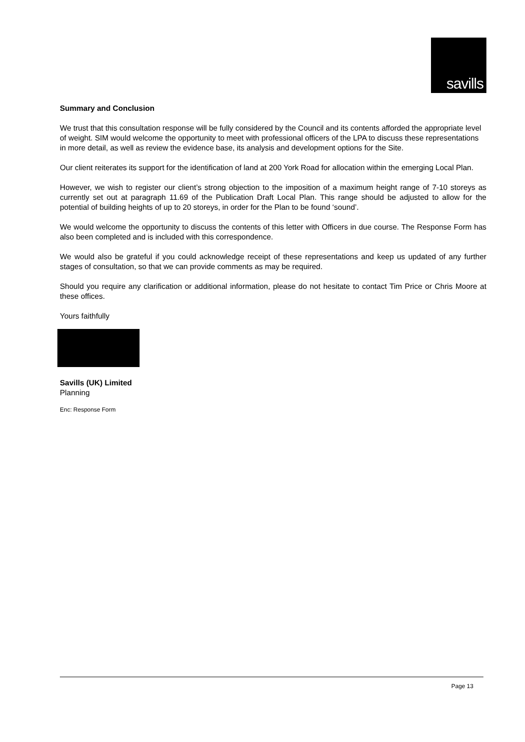savills
Summary and Conclusion
We trust that this consultation response will be fully considered by the Council and its contents afforded the appropriate level of weight. SIM would welcome the opportunity to meet with professional officers of the LPA to discuss these representations in more detail, as well as review the evidence base, its analysis and development options for the Site.
Our client reiterates its support for the identification of land at 200 York Road for allocation within the emerging Local Plan.
However, we wish to register our client’s strong objection to the imposition of a maximum height range of 7-10 storeys as currently set out at paragraph 11.69 of the Publication Draft Local Plan. This range should be adjusted to allow for the potential of building heights of up to 20 storeys, in order for the Plan to be found ‘sound’.
We would welcome the opportunity to discuss the contents of this letter with Officers in due course. The Response Form has also been completed and is included with this correspondence.
We would also be grateful if you could acknowledge receipt of these representations and keep us updated of any further stages of consultation, so that we can provide comments as may be required.
Should you require any clarification or additional information, please do not hesitate to contact Tim Price or Chris Moore at these offices.
Yours faithfully
Savills (UK) Limited
Planning
Enc: Response Form
Page 13